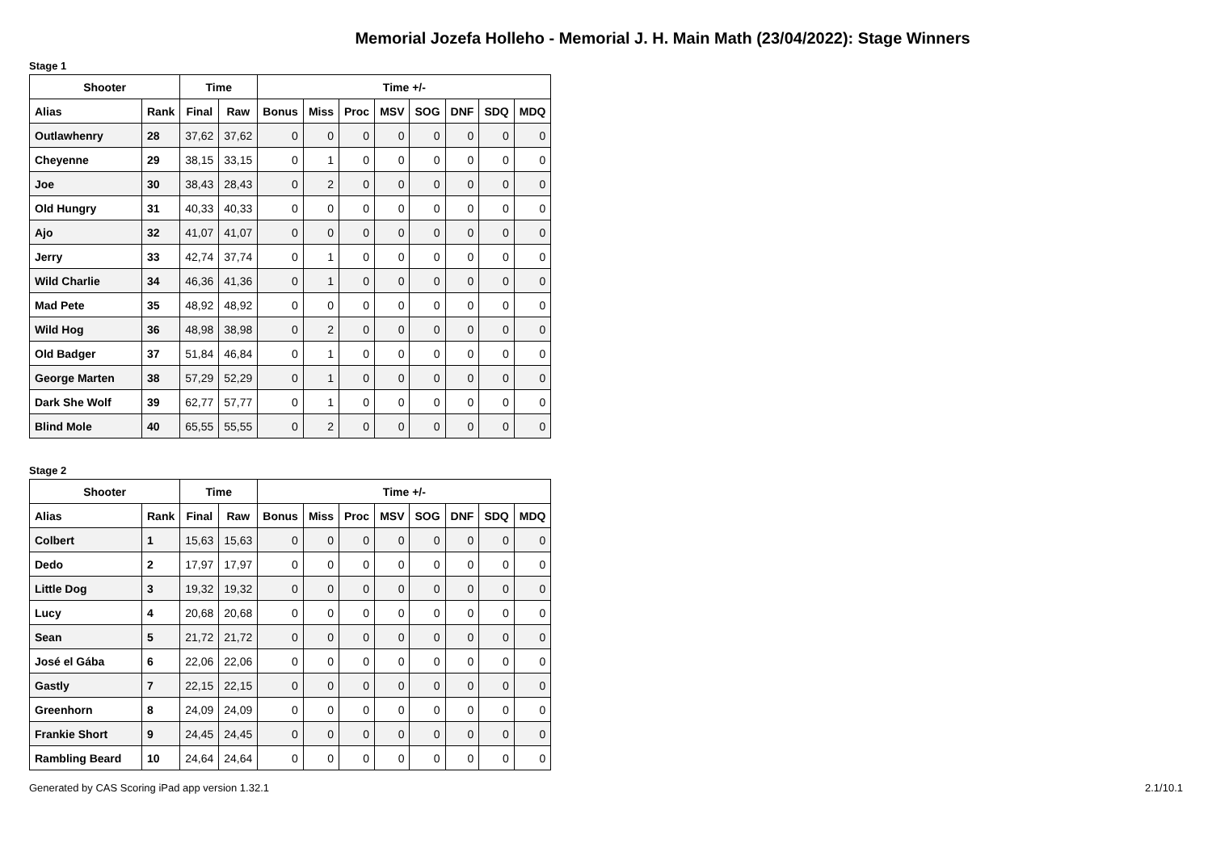Memorial Jozefa Holleho - Memorial J. H. Main Math (23/04/2022): Stage Winners
Stage 1
| Shooter | | Time | | Time +/- | | | | | | | |
| --- | --- | --- | --- | --- | --- | --- | --- | --- | --- | --- | --- |
| Alias | Rank | Final | Raw | Bonus | Miss | Proc | MSV | SOG | DNF | SDQ | MDQ |
| Outlawhenry | 28 | 37,62 | 37,62 | 0 | 0 | 0 | 0 | 0 | 0 | 0 | 0 |
| Cheyenne | 29 | 38,15 | 33,15 | 0 | 1 | 0 | 0 | 0 | 0 | 0 | 0 |
| Joe | 30 | 38,43 | 28,43 | 0 | 2 | 0 | 0 | 0 | 0 | 0 | 0 |
| Old Hungry | 31 | 40,33 | 40,33 | 0 | 0 | 0 | 0 | 0 | 0 | 0 | 0 |
| Ajo | 32 | 41,07 | 41,07 | 0 | 0 | 0 | 0 | 0 | 0 | 0 | 0 |
| Jerry | 33 | 42,74 | 37,74 | 0 | 1 | 0 | 0 | 0 | 0 | 0 | 0 |
| Wild Charlie | 34 | 46,36 | 41,36 | 0 | 1 | 0 | 0 | 0 | 0 | 0 | 0 |
| Mad Pete | 35 | 48,92 | 48,92 | 0 | 0 | 0 | 0 | 0 | 0 | 0 | 0 |
| Wild Hog | 36 | 48,98 | 38,98 | 0 | 2 | 0 | 0 | 0 | 0 | 0 | 0 |
| Old Badger | 37 | 51,84 | 46,84 | 0 | 1 | 0 | 0 | 0 | 0 | 0 | 0 |
| George Marten | 38 | 57,29 | 52,29 | 0 | 1 | 0 | 0 | 0 | 0 | 0 | 0 |
| Dark She Wolf | 39 | 62,77 | 57,77 | 0 | 1 | 0 | 0 | 0 | 0 | 0 | 0 |
| Blind Mole | 40 | 65,55 | 55,55 | 0 | 2 | 0 | 0 | 0 | 0 | 0 | 0 |
Stage 2
| Shooter | | Time | | Time +/- | | | | | | | |
| --- | --- | --- | --- | --- | --- | --- | --- | --- | --- | --- | --- |
| Alias | Rank | Final | Raw | Bonus | Miss | Proc | MSV | SOG | DNF | SDQ | MDQ |
| Colbert | 1 | 15,63 | 15,63 | 0 | 0 | 0 | 0 | 0 | 0 | 0 | 0 |
| Dedo | 2 | 17,97 | 17,97 | 0 | 0 | 0 | 0 | 0 | 0 | 0 | 0 |
| Little Dog | 3 | 19,32 | 19,32 | 0 | 0 | 0 | 0 | 0 | 0 | 0 | 0 |
| Lucy | 4 | 20,68 | 20,68 | 0 | 0 | 0 | 0 | 0 | 0 | 0 | 0 |
| Sean | 5 | 21,72 | 21,72 | 0 | 0 | 0 | 0 | 0 | 0 | 0 | 0 |
| José el Gába | 6 | 22,06 | 22,06 | 0 | 0 | 0 | 0 | 0 | 0 | 0 | 0 |
| Gastly | 7 | 22,15 | 22,15 | 0 | 0 | 0 | 0 | 0 | 0 | 0 | 0 |
| Greenhorn | 8 | 24,09 | 24,09 | 0 | 0 | 0 | 0 | 0 | 0 | 0 | 0 |
| Frankie Short | 9 | 24,45 | 24,45 | 0 | 0 | 0 | 0 | 0 | 0 | 0 | 0 |
| Rambling Beard | 10 | 24,64 | 24,64 | 0 | 0 | 0 | 0 | 0 | 0 | 0 | 0 |
Generated by CAS Scoring iPad app version 1.32.1 2.1/10.1